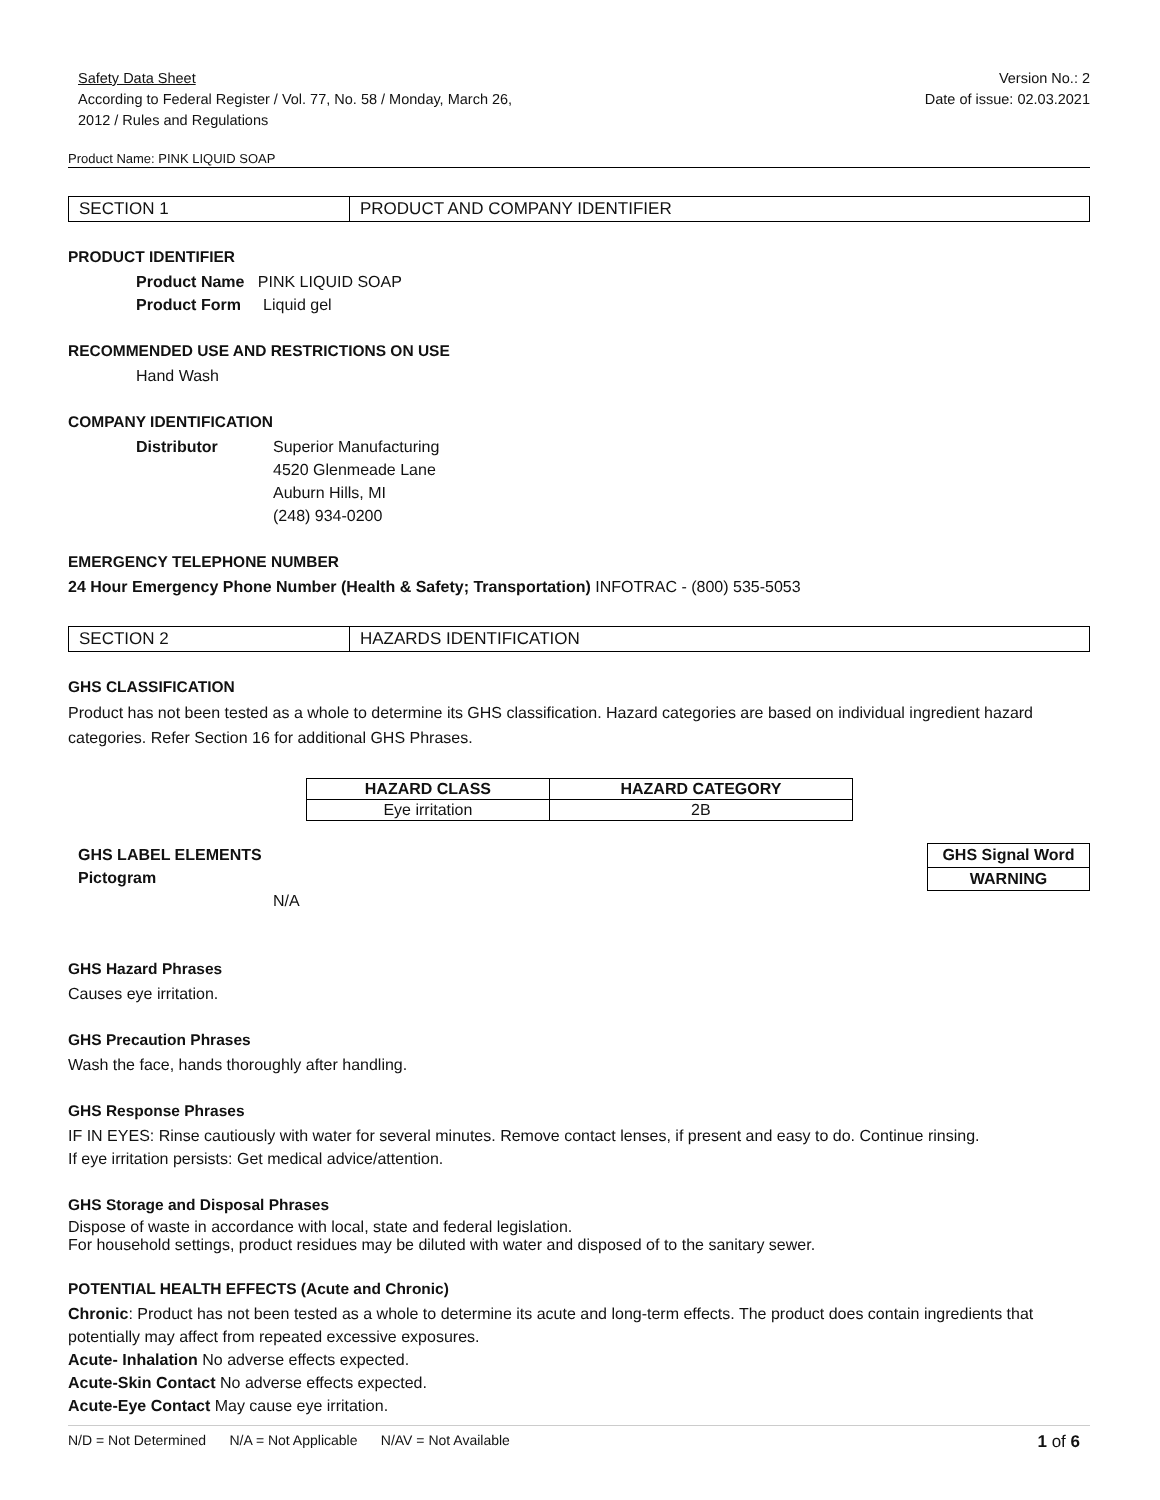Safety Data Sheet
According to Federal Register / Vol. 77, No. 58 / Monday, March 26,
2012 / Rules and Regulations
Version No.: 2
Date of issue: 02.03.2021
Product Name: PINK LIQUID SOAP
SECTION 1 PRODUCT AND COMPANY IDENTIFIER
PRODUCT IDENTIFIER
Product Name PINK LIQUID SOAP
Product Form Liquid gel
RECOMMENDED USE AND RESTRICTIONS ON USE
Hand Wash
COMPANY IDENTIFICATION
Distributor Superior Manufacturing
4520 Glenmeade Lane
Auburn Hills, MI
(248) 934-0200
EMERGENCY TELEPHONE NUMBER
24 Hour Emergency Phone Number (Health & Safety; Transportation) INFOTRAC - (800) 535-5053
SECTION 2 HAZARDS IDENTIFICATION
GHS CLASSIFICATION
Product has not been tested as a whole to determine its GHS classification. Hazard categories are based on individual ingredient hazard categories. Refer Section 16 for additional GHS Phrases.
| HAZARD CLASS | HAZARD CATEGORY |
| --- | --- |
| Eye irritation | 2B |
GHS LABEL ELEMENTS
Pictogram
N/A
| GHS Signal Word |
| --- |
| WARNING |
GHS Hazard Phrases
Causes eye irritation.
GHS Precaution Phrases
Wash the face, hands thoroughly after handling.
GHS Response Phrases
IF IN EYES: Rinse cautiously with water for several minutes. Remove contact lenses, if present and easy to do. Continue rinsing.
If eye irritation persists: Get medical advice/attention.
GHS Storage and Disposal Phrases
Dispose of waste in accordance with local, state and federal legislation.
For household settings, product residues may be diluted with water and disposed of to the sanitary sewer.
POTENTIAL HEALTH EFFECTS (Acute and Chronic)
Chronic: Product has not been tested as a whole to determine its acute and long-term effects. The product does contain ingredients that potentially may affect from repeated excessive exposures.
Acute- Inhalation No adverse effects expected.
Acute-Skin Contact No adverse effects expected.
Acute-Eye Contact May cause eye irritation.
N/D = Not Determined N/A = Not Applicable N/AV = Not Available 1 of 6